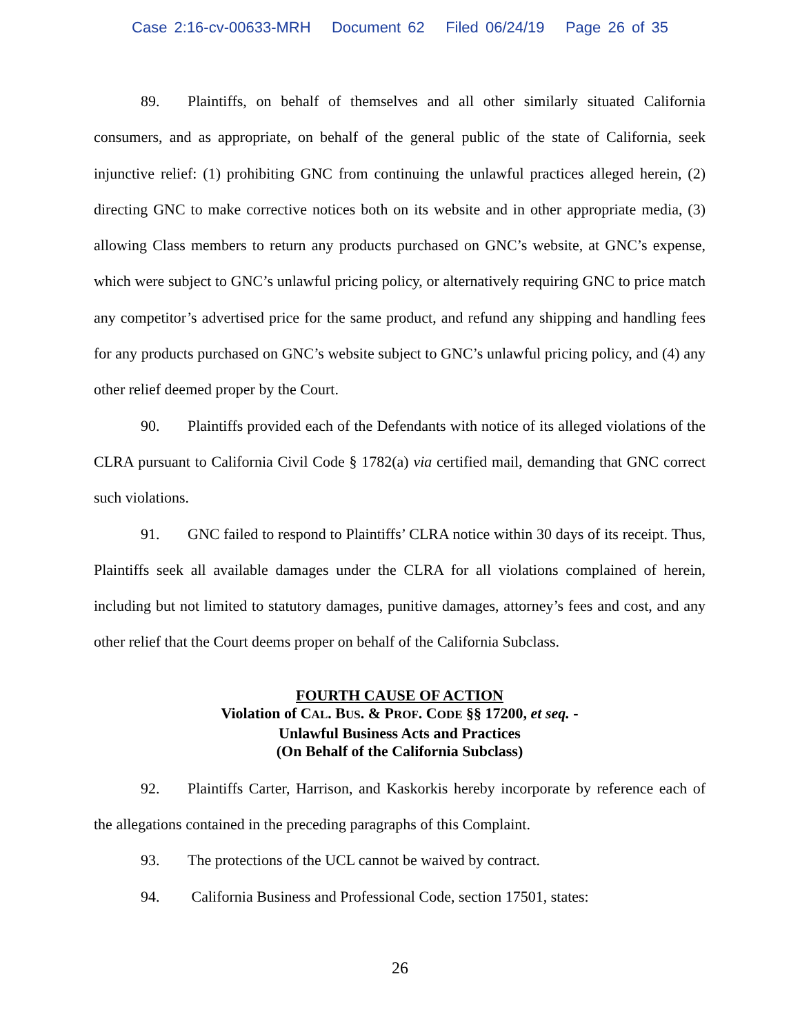Case 2:16-cv-00633-MRH Document 62 Filed 06/24/19 Page 26 of 35
89. Plaintiffs, on behalf of themselves and all other similarly situated California consumers, and as appropriate, on behalf of the general public of the state of California, seek injunctive relief: (1) prohibiting GNC from continuing the unlawful practices alleged herein, (2) directing GNC to make corrective notices both on its website and in other appropriate media, (3) allowing Class members to return any products purchased on GNC’s website, at GNC’s expense, which were subject to GNC’s unlawful pricing policy, or alternatively requiring GNC to price match any competitor’s advertised price for the same product, and refund any shipping and handling fees for any products purchased on GNC’s website subject to GNC’s unlawful pricing policy, and (4) any other relief deemed proper by the Court.
90. Plaintiffs provided each of the Defendants with notice of its alleged violations of the CLRA pursuant to California Civil Code § 1782(a) via certified mail, demanding that GNC correct such violations.
91. GNC failed to respond to Plaintiffs’ CLRA notice within 30 days of its receipt. Thus, Plaintiffs seek all available damages under the CLRA for all violations complained of herein, including but not limited to statutory damages, punitive damages, attorney’s fees and cost, and any other relief that the Court deems proper on behalf of the California Subclass.
FOURTH CAUSE OF ACTION
Violation of CAL. BUS. & PROF. CODE §§ 17200, et seq. -
Unlawful Business Acts and Practices
(On Behalf of the California Subclass)
92. Plaintiffs Carter, Harrison, and Kaskorkis hereby incorporate by reference each of the allegations contained in the preceding paragraphs of this Complaint.
93. The protections of the UCL cannot be waived by contract.
94. California Business and Professional Code, section 17501, states:
26